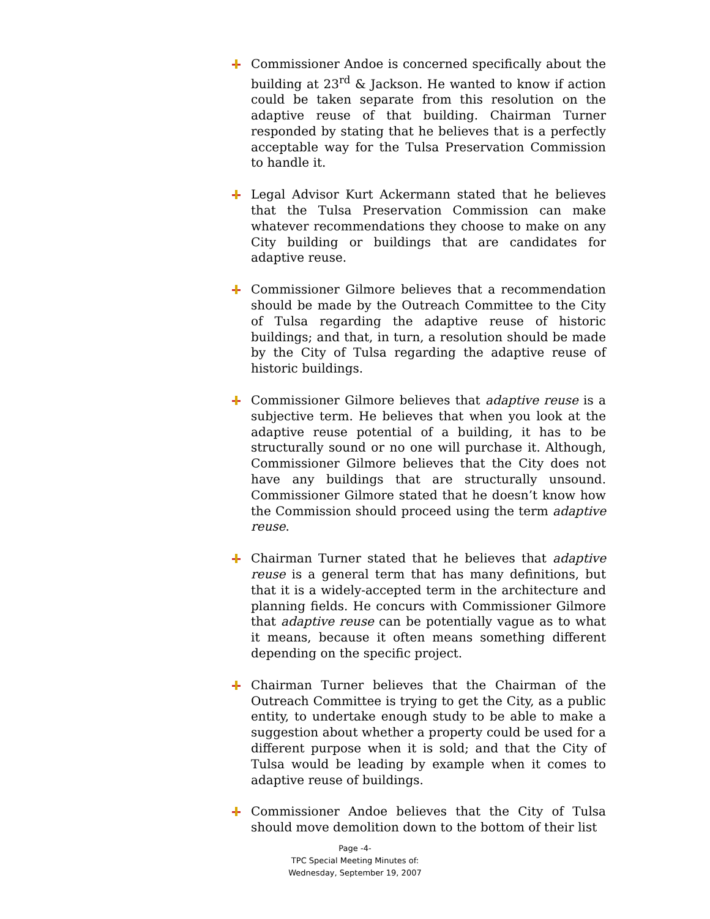Commissioner Andoe is concerned specifically about the building at 23<sup>rd</sup> & Jackson. He wanted to know if action could be taken separate from this resolution on the adaptive reuse of that building. Chairman Turner responded by stating that he believes that is a perfectly acceptable way for the Tulsa Preservation Commission to handle it.
Legal Advisor Kurt Ackermann stated that he believes that the Tulsa Preservation Commission can make whatever recommendations they choose to make on any City building or buildings that are candidates for adaptive reuse.
Commissioner Gilmore believes that a recommendation should be made by the Outreach Committee to the City of Tulsa regarding the adaptive reuse of historic buildings; and that, in turn, a resolution should be made by the City of Tulsa regarding the adaptive reuse of historic buildings.
Commissioner Gilmore believes that adaptive reuse is a subjective term. He believes that when you look at the adaptive reuse potential of a building, it has to be structurally sound or no one will purchase it. Although, Commissioner Gilmore believes that the City does not have any buildings that are structurally unsound. Commissioner Gilmore stated that he doesn’t know how the Commission should proceed using the term adaptive reuse.
Chairman Turner stated that he believes that adaptive reuse is a general term that has many definitions, but that it is a widely-accepted term in the architecture and planning fields. He concurs with Commissioner Gilmore that adaptive reuse can be potentially vague as to what it means, because it often means something different depending on the specific project.
Chairman Turner believes that the Chairman of the Outreach Committee is trying to get the City, as a public entity, to undertake enough study to be able to make a suggestion about whether a property could be used for a different purpose when it is sold; and that the City of Tulsa would be leading by example when it comes to adaptive reuse of buildings.
Commissioner Andoe believes that the City of Tulsa should move demolition down to the bottom of their list
Page -4-
TPC Special Meeting Minutes of:
Wednesday, September 19, 2007